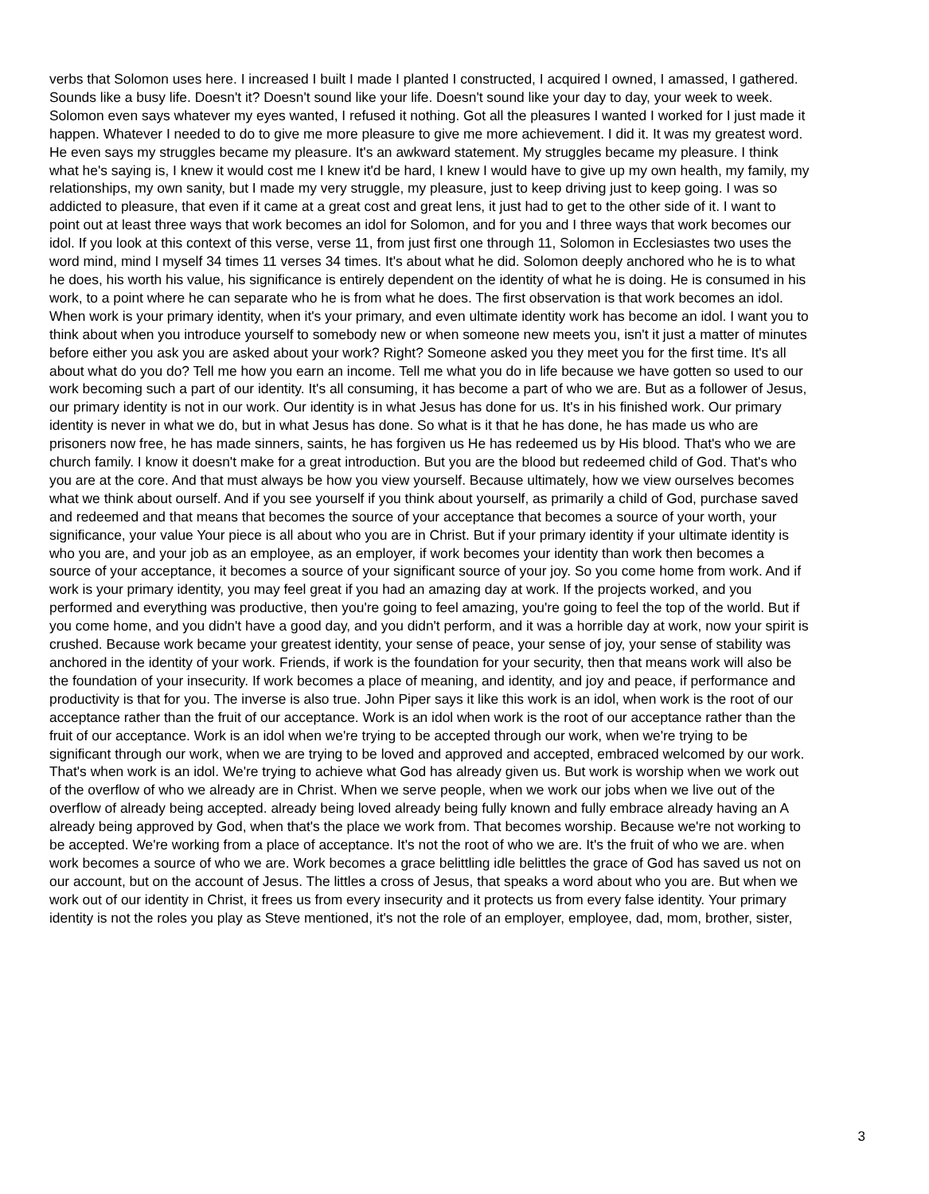verbs that Solomon uses here. I increased I built I made I planted I constructed, I acquired I owned, I amassed, I gathered. Sounds like a busy life. Doesn't it? Doesn't sound like your life. Doesn't sound like your day to day, your week to week. Solomon even says whatever my eyes wanted, I refused it nothing. Got all the pleasures I wanted I worked for I just made it happen. Whatever I needed to do to give me more pleasure to give me more achievement. I did it. It was my greatest word. He even says my struggles became my pleasure. It's an awkward statement. My struggles became my pleasure. I think what he's saying is, I knew it would cost me I knew it'd be hard, I knew I would have to give up my own health, my family, my relationships, my own sanity, but I made my very struggle, my pleasure, just to keep driving just to keep going. I was so addicted to pleasure, that even if it came at a great cost and great lens, it just had to get to the other side of it. I want to point out at least three ways that work becomes an idol for Solomon, and for you and I three ways that work becomes our idol. If you look at this context of this verse, verse 11, from just first one through 11, Solomon in Ecclesiastes two uses the word mind, mind I myself 34 times 11 verses 34 times. It's about what he did. Solomon deeply anchored who he is to what he does, his worth his value, his significance is entirely dependent on the identity of what he is doing. He is consumed in his work, to a point where he can separate who he is from what he does. The first observation is that work becomes an idol. When work is your primary identity, when it's your primary, and even ultimate identity work has become an idol. I want you to think about when you introduce yourself to somebody new or when someone new meets you, isn't it just a matter of minutes before either you ask you are asked about your work? Right? Someone asked you they meet you for the first time. It's all about what do you do? Tell me how you earn an income. Tell me what you do in life because we have gotten so used to our work becoming such a part of our identity. It's all consuming, it has become a part of who we are. But as a follower of Jesus, our primary identity is not in our work. Our identity is in what Jesus has done for us. It's in his finished work. Our primary identity is never in what we do, but in what Jesus has done. So what is it that he has done, he has made us who are prisoners now free, he has made sinners, saints, he has forgiven us He has redeemed us by His blood. That's who we are church family. I know it doesn't make for a great introduction. But you are the blood but redeemed child of God. That's who you are at the core. And that must always be how you view yourself. Because ultimately, how we view ourselves becomes what we think about ourself. And if you see yourself if you think about yourself, as primarily a child of God, purchase saved and redeemed and that means that becomes the source of your acceptance that becomes a source of your worth, your significance, your value Your piece is all about who you are in Christ. But if your primary identity if your ultimate identity is who you are, and your job as an employee, as an employer, if work becomes your identity than work then becomes a source of your acceptance, it becomes a source of your significant source of your joy. So you come home from work. And if work is your primary identity, you may feel great if you had an amazing day at work. If the projects worked, and you performed and everything was productive, then you're going to feel amazing, you're going to feel the top of the world. But if you come home, and you didn't have a good day, and you didn't perform, and it was a horrible day at work, now your spirit is crushed. Because work became your greatest identity, your sense of peace, your sense of joy, your sense of stability was anchored in the identity of your work. Friends, if work is the foundation for your security, then that means work will also be the foundation of your insecurity. If work becomes a place of meaning, and identity, and joy and peace, if performance and productivity is that for you. The inverse is also true. John Piper says it like this work is an idol, when work is the root of our acceptance rather than the fruit of our acceptance. Work is an idol when work is the root of our acceptance rather than the fruit of our acceptance. Work is an idol when we're trying to be accepted through our work, when we're trying to be significant through our work, when we are trying to be loved and approved and accepted, embraced welcomed by our work. That's when work is an idol. We're trying to achieve what God has already given us. But work is worship when we work out of the overflow of who we already are in Christ. When we serve people, when we work our jobs when we live out of the overflow of already being accepted. already being loved already being fully known and fully embrace already having an A already being approved by God, when that's the place we work from. That becomes worship. Because we're not working to be accepted. We're working from a place of acceptance. It's not the root of who we are. It's the fruit of who we are. when work becomes a source of who we are. Work becomes a grace belittling idle belittles the grace of God has saved us not on our account, but on the account of Jesus. The littles a cross of Jesus, that speaks a word about who you are. But when we work out of our identity in Christ, it frees us from every insecurity and it protects us from every false identity. Your primary identity is not the roles you play as Steve mentioned, it's not the role of an employer, employee, dad, mom, brother, sister,
3